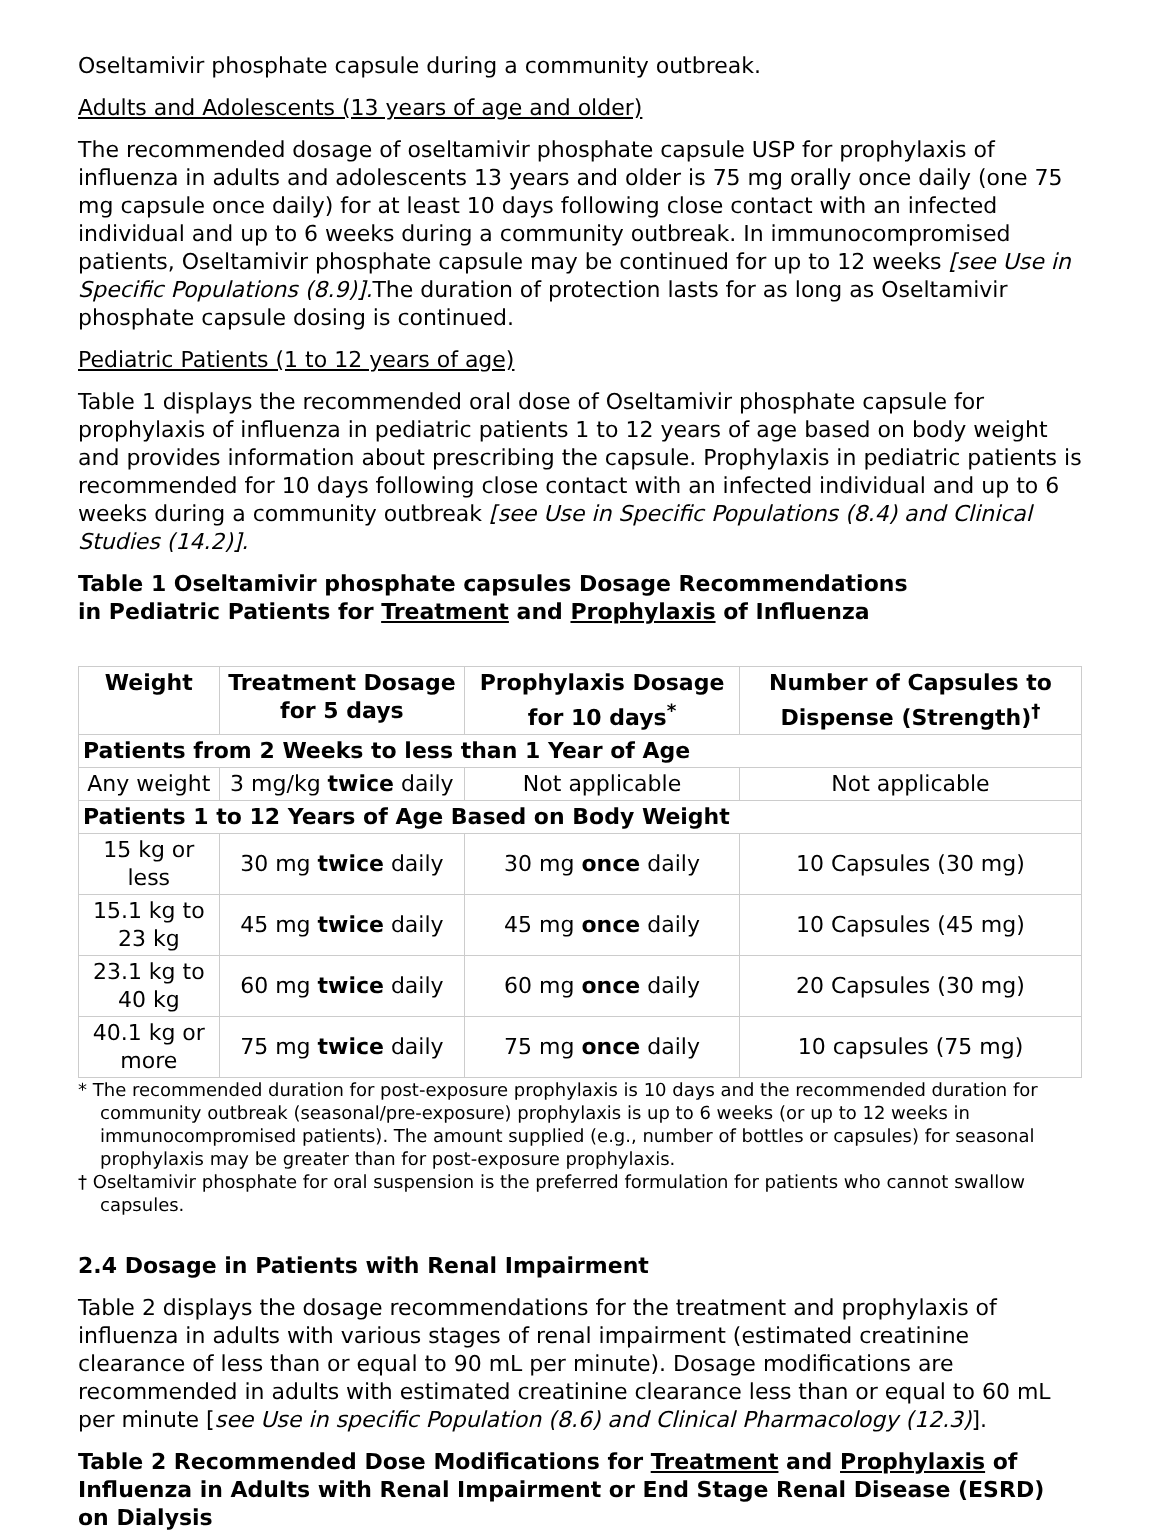Oseltamivir phosphate capsule during a community outbreak.
Adults and Adolescents (13 years of age and older)
The recommended dosage of oseltamivir phosphate capsule USP for prophylaxis of influenza in adults and adolescents 13 years and older is 75 mg orally once daily (one 75 mg capsule once daily) for at least 10 days following close contact with an infected individual and up to 6 weeks during a community outbreak. In immunocompromised patients, Oseltamivir phosphate capsule may be continued for up to 12 weeks [see Use in Specific Populations (8.9)]. The duration of protection lasts for as long as Oseltamivir phosphate capsule dosing is continued.
Pediatric Patients (1 to 12 years of age)
Table 1 displays the recommended oral dose of Oseltamivir phosphate capsule for prophylaxis of influenza in pediatric patients 1 to 12 years of age based on body weight and provides information about prescribing the capsule. Prophylaxis in pediatric patients is recommended for 10 days following close contact with an infected individual and up to 6 weeks during a community outbreak [see Use in Specific Populations (8.4) and Clinical Studies (14.2)].
Table 1 Oseltamivir phosphate capsules Dosage Recommendations
in Pediatric Patients for Treatment and Prophylaxis of Influenza
| Weight | Treatment Dosage for 5 days | Prophylaxis Dosage for 10 days<sup>*</sup> | Number of Capsules to Dispense (Strength)<sup>†</sup> |
| --- | --- | --- | --- |
| Patients from 2 Weeks to less than 1 Year of Age | | | |
| Any weight | 3 mg/kg twice daily | Not applicable | Not applicable |
| Patients 1 to 12 Years of Age Based on Body Weight | | | |
| 15 kg or less | 30 mg twice daily | 30 mg once daily | 10 Capsules (30 mg) |
| 15.1 kg to 23 kg | 45 mg twice daily | 45 mg once daily | 10 Capsules (45 mg) |
| 23.1 kg to 40 kg | 60 mg twice daily | 60 mg once daily | 20 Capsules (30 mg) |
| 40.1 kg or more | 75 mg twice daily | 75 mg once daily | 10 capsules (75 mg) |
* The recommended duration for post-exposure prophylaxis is 10 days and the recommended duration for community outbreak (seasonal/pre-exposure) prophylaxis is up to 6 weeks (or up to 12 weeks in immunocompromised patients). The amount supplied (e.g., number of bottles or capsules) for seasonal prophylaxis may be greater than for post-exposure prophylaxis.
† Oseltamivir phosphate for oral suspension is the preferred formulation for patients who cannot swallow capsules.
2.4 Dosage in Patients with Renal Impairment
Table 2 displays the dosage recommendations for the treatment and prophylaxis of influenza in adults with various stages of renal impairment (estimated creatinine clearance of less than or equal to 90 mL per minute). Dosage modifications are recommended in adults with estimated creatinine clearance less than or equal to 60 mL per minute [see Use in specific Population (8.6) and Clinical Pharmacology (12.3)].
Table 2 Recommended Dose Modifications for Treatment and Prophylaxis of Influenza in Adults with Renal Impairment or End Stage Renal Disease (ESRD) on Dialysis